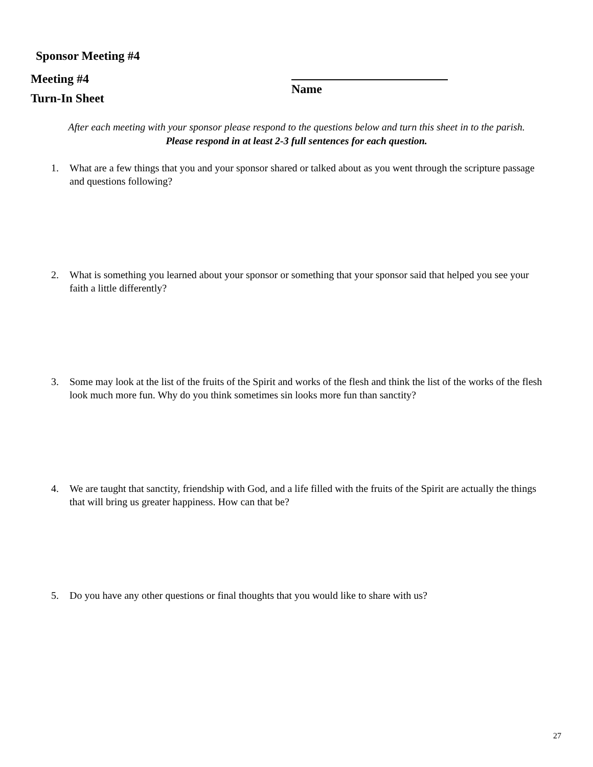Sponsor Meeting #4
Meeting #4
Turn-In Sheet
Name
After each meeting with your sponsor please respond to the questions below and turn this sheet in to the parish.
Please respond in at least 2-3 full sentences for each question.
1. What are a few things that you and your sponsor shared or talked about as you went through the scripture passage and questions following?
2. What is something you learned about your sponsor or something that your sponsor said that helped you see your faith a little differently?
3. Some may look at the list of the fruits of the Spirit and works of the flesh and think the list of the works of the flesh look much more fun. Why do you think sometimes sin looks more fun than sanctity?
4. We are taught that sanctity, friendship with God, and a life filled with the fruits of the Spirit are actually the things that will bring us greater happiness. How can that be?
5. Do you have any other questions or final thoughts that you would like to share with us?
27